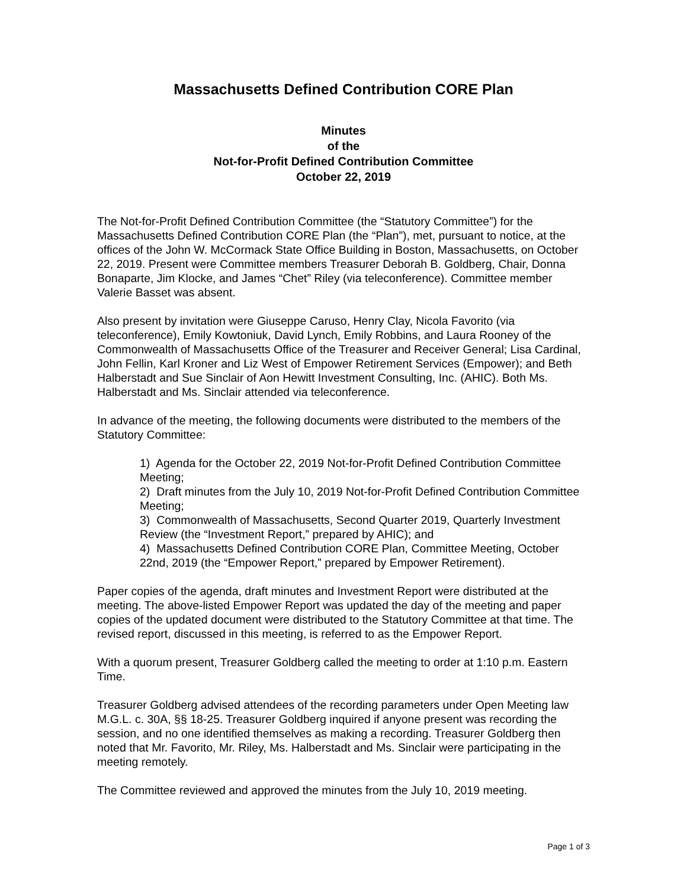Massachusetts Defined Contribution CORE Plan
Minutes
of the
Not-for-Profit Defined Contribution Committee
October 22, 2019
The Not-for-Profit Defined Contribution Committee (the “Statutory Committee”) for the Massachusetts Defined Contribution CORE Plan (the “Plan”), met, pursuant to notice, at the offices of the John W. McCormack State Office Building in Boston, Massachusetts, on October 22, 2019. Present were Committee members Treasurer Deborah B. Goldberg, Chair, Donna Bonaparte, Jim Klocke, and James “Chet” Riley (via teleconference). Committee member Valerie Basset was absent.
Also present by invitation were Giuseppe Caruso, Henry Clay, Nicola Favorito (via teleconference), Emily Kowtoniuk, David Lynch, Emily Robbins, and Laura Rooney of the Commonwealth of Massachusetts Office of the Treasurer and Receiver General; Lisa Cardinal, John Fellin, Karl Kroner and Liz West of Empower Retirement Services (Empower); and Beth Halberstadt and Sue Sinclair of Aon Hewitt Investment Consulting, Inc. (AHIC). Both Ms. Halberstadt and Ms. Sinclair attended via teleconference.
In advance of the meeting, the following documents were distributed to the members of the Statutory Committee:
1) Agenda for the October 22, 2019 Not-for-Profit Defined Contribution Committee Meeting;
2) Draft minutes from the July 10, 2019 Not-for-Profit Defined Contribution Committee Meeting;
3) Commonwealth of Massachusetts, Second Quarter 2019, Quarterly Investment Review (the “Investment Report,” prepared by AHIC); and
4) Massachusetts Defined Contribution CORE Plan, Committee Meeting, October 22nd, 2019 (the “Empower Report,” prepared by Empower Retirement).
Paper copies of the agenda, draft minutes and Investment Report were distributed at the meeting. The above-listed Empower Report was updated the day of the meeting and paper copies of the updated document were distributed to the Statutory Committee at that time. The revised report, discussed in this meeting, is referred to as the Empower Report.
With a quorum present, Treasurer Goldberg called the meeting to order at 1:10 p.m. Eastern Time.
Treasurer Goldberg advised attendees of the recording parameters under Open Meeting law M.G.L. c. 30A, §§ 18-25. Treasurer Goldberg inquired if anyone present was recording the session, and no one identified themselves as making a recording. Treasurer Goldberg then noted that Mr. Favorito, Mr. Riley, Ms. Halberstadt and Ms. Sinclair were participating in the meeting remotely.
The Committee reviewed and approved the minutes from the July 10, 2019 meeting.
Page 1 of 3